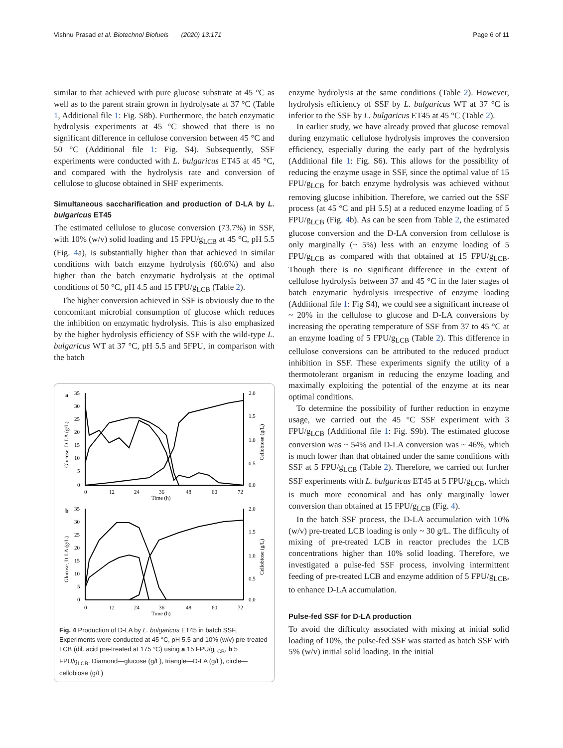Vishnu Prasad et al. Biotechnol Biofuels (2020) 13:171 Page 6 of 11
similar to that achieved with pure glucose substrate at 45 °C as well as to the parent strain grown in hydrolysate at 37 °C (Table 1, Additional file 1: Fig. S8b). Furthermore, the batch enzymatic hydrolysis experiments at 45 °C showed that there is no significant difference in cellulose conversion between 45 °C and 50 °C (Additional file 1: Fig. S4). Subsequently, SSF experiments were conducted with L. bulgaricus ET45 at 45 °C, and compared with the hydrolysis rate and conversion of cellulose to glucose obtained in SHF experiments.
Simultaneous saccharification and production of D-LA by L. bulgaricus ET45
The estimated cellulose to glucose conversion (73.7%) in SSF, with 10% (w/v) solid loading and 15 FPU/g<sub>LCB</sub> at 45 °C, pH 5.5 (Fig. 4a), is substantially higher than that achieved in similar conditions with batch enzyme hydrolysis (60.6%) and also higher than the batch enzymatic hydrolysis at the optimal conditions of 50 °C, pH 4.5 and 15 FPU/g<sub>LCB</sub> (Table 2).
The higher conversion achieved in SSF is obviously due to the concomitant microbial consumption of glucose which reduces the inhibition on enzymatic hydrolysis. This is also emphasized by the higher hydrolysis efficiency of SSF with the wild-type L. bulgaricus WT at 37 °C, pH 5.5 and 5FPU, in comparison with the batch
a
b
35
30
25
20
15
10
5
0
2.0
1.5
1.0
0.5
0.0
0
12
24
36
48
60
72
Time (h)
35
30
25
20
15
10
5
0
2.0
1.5
1.0
0.5
0.0
0
12
24
36
48
60
72
Time (h)
Glucose, D-LA (g/L)
Glucose, D-LA (g/L)
Cellobiose (g/L)
Cellobiose (g/L)
Fig. 4 Production of D-LA by L. bulgaricus ET45 in batch SSF, Experiments were conducted at 45 °C, pH 5.5 and 10% (w/v) pre-treated LCB (dil. acid pre-treated at 175 °C) using a 15 FPU/g<sub>LCB</sub>, b 5 FPU/g<sub>LCB</sub>. Diamond—glucose (g/L), triangle—D-LA (g/L), circle—cellobiose (g/L)
enzyme hydrolysis at the same conditions (Table 2). However, hydrolysis efficiency of SSF by L. bulgaricus WT at 37 °C is inferior to the SSF by L. bulgaricus ET45 at 45 °C (Table 2).
In earlier study, we have already proved that glucose removal during enzymatic cellulose hydrolysis improves the conversion efficiency, especially during the early part of the hydrolysis (Additional file 1: Fig. S6). This allows for the possibility of reducing the enzyme usage in SSF, since the optimal value of 15 FPU/g<sub>LCB</sub> for batch enzyme hydrolysis was achieved without removing glucose inhibition. Therefore, we carried out the SSF process (at 45 °C and pH 5.5) at a reduced enzyme loading of 5 FPU/g<sub>LCB</sub> (Fig. 4b). As can be seen from Table 2, the estimated glucose conversion and the D-LA conversion from cellulose is only marginally (~ 5%) less with an enzyme loading of 5 FPU/g<sub>LCB</sub> as compared with that obtained at 15 FPU/g<sub>LCB</sub>. Though there is no significant difference in the extent of cellulose hydrolysis between 37 and 45 °C in the later stages of batch enzymatic hydrolysis irrespective of enzyme loading (Additional file 1: Fig S4), we could see a significant increase of ~ 20% in the cellulose to glucose and D-LA conversions by increasing the operating temperature of SSF from 37 to 45 °C at an enzyme loading of 5 FPU/g<sub>LCB</sub> (Table 2). This difference in cellulose conversions can be attributed to the reduced product inhibition in SSF. These experiments signify the utility of a thermotolerant organism in reducing the enzyme loading and maximally exploiting the potential of the enzyme at its near optimal conditions.
To determine the possibility of further reduction in enzyme usage, we carried out the 45 °C SSF experiment with 3 FPU/g<sub>LCB</sub> (Additional file 1: Fig. S9b). The estimated glucose conversion was ~ 54% and D-LA conversion was ~ 46%, which is much lower than that obtained under the same conditions with SSF at 5 FPU/g<sub>LCB</sub> (Table 2). Therefore, we carried out further SSF experiments with L. bulgaricus ET45 at 5 FPU/g<sub>LCB</sub>, which is much more economical and has only marginally lower conversion than obtained at 15 FPU/g<sub>LCB</sub> (Fig. 4).
In the batch SSF process, the D-LA accumulation with 10% (w/v) pre-treated LCB loading is only ~ 30 g/L. The difficulty of mixing of pre-treated LCB in reactor precludes the LCB concentrations higher than 10% solid loading. Therefore, we investigated a pulse-fed SSF process, involving intermittent feeding of pre-treated LCB and enzyme addition of 5 FPU/g<sub>LCB</sub>, to enhance D-LA accumulation.
Pulse-fed SSF for D-LA production
To avoid the difficulty associated with mixing at initial solid loading of 10%, the pulse-fed SSF was started as batch SSF with 5% (w/v) initial solid loading. In the initial